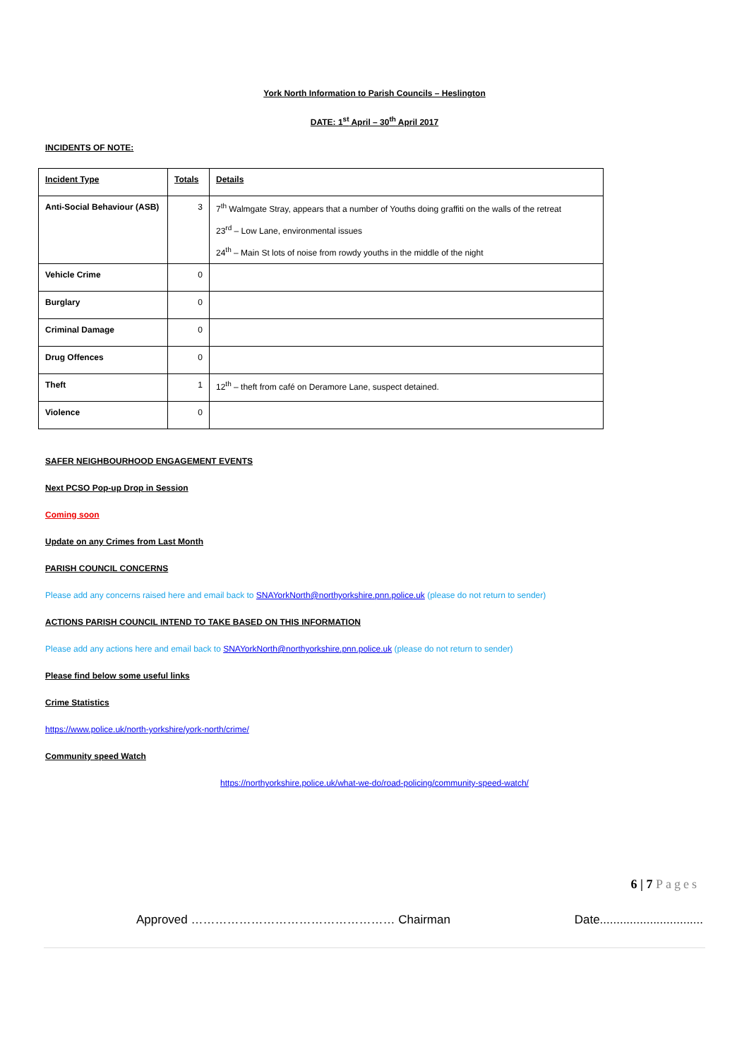York North Information to Parish Councils – Heslington
DATE: 1<sup>st</sup> April – 30<sup>th</sup> April 2017
INCIDENTS OF NOTE:
| Incident Type | Totals | Details |
| --- | --- | --- |
| Anti-Social Behaviour (ASB) | 3 | 7<sup>th</sup> Walmgate Stray, appears that a number of Youths doing graffiti on the walls of the retreat 23<sup>rd</sup> – Low Lane, environmental issues 24<sup>th</sup> – Main St lots of noise from rowdy youths in the middle of the night |
| Vehicle Crime | 0 | |
| Burglary | 0 | |
| Criminal Damage | 0 | |
| Drug Offences | 0 | |
| Theft | 1 | 12<sup>th</sup> – theft from café on Deramore Lane, suspect detained. |
| Violence | 0 | |
SAFER NEIGHBOURHOOD ENGAGEMENT EVENTS
Next PCSO Pop-up Drop in Session
Coming soon
Update on any Crimes from Last Month
PARISH COUNCIL CONCERNS
Please add any concerns raised here and email back to SNAYorkNorth@northyorkshire.pnn.police.uk (please do not return to sender)
ACTIONS PARISH COUNCIL INTEND TO TAKE BASED ON THIS INFORMATION
Please add any actions here and email back to SNAYorkNorth@northyorkshire.pnn.police.uk (please do not return to sender)
Please find below some useful links
Crime Statistics
https://www.police.uk/north-yorkshire/york-north/crime/
Community speed Watch
https://northyorkshire.police.uk/what-we-do/road-policing/community-speed-watch/
6 | 7 Pages
Approved …………………………………………… Chairman Date...............................